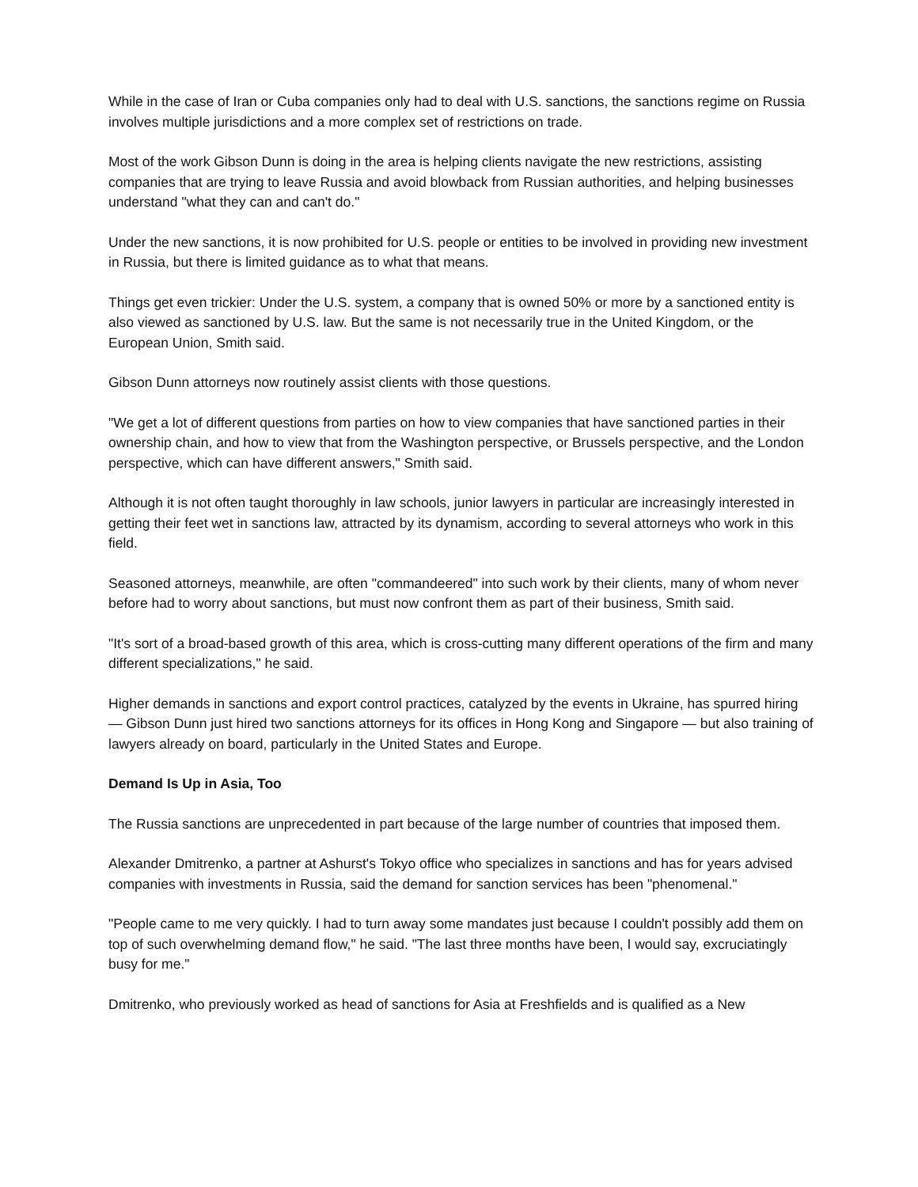While in the case of Iran or Cuba companies only had to deal with U.S. sanctions, the sanctions regime on Russia involves multiple jurisdictions and a more complex set of restrictions on trade.
Most of the work Gibson Dunn is doing in the area is helping clients navigate the new restrictions, assisting companies that are trying to leave Russia and avoid blowback from Russian authorities, and helping businesses understand "what they can and can't do."
Under the new sanctions, it is now prohibited for U.S. people or entities to be involved in providing new investment in Russia, but there is limited guidance as to what that means.
Things get even trickier: Under the U.S. system, a company that is owned 50% or more by a sanctioned entity is also viewed as sanctioned by U.S. law. But the same is not necessarily true in the United Kingdom, or the European Union, Smith said.
Gibson Dunn attorneys now routinely assist clients with those questions.
"We get a lot of different questions from parties on how to view companies that have sanctioned parties in their ownership chain, and how to view that from the Washington perspective, or Brussels perspective, and the London perspective, which can have different answers," Smith said.
Although it is not often taught thoroughly in law schools, junior lawyers in particular are increasingly interested in getting their feet wet in sanctions law, attracted by its dynamism, according to several attorneys who work in this field.
Seasoned attorneys, meanwhile, are often "commandeered" into such work by their clients, many of whom never before had to worry about sanctions, but must now confront them as part of their business, Smith said.
"It's sort of a broad-based growth of this area, which is cross-cutting many different operations of the firm and many different specializations," he said.
Higher demands in sanctions and export control practices, catalyzed by the events in Ukraine, has spurred hiring — Gibson Dunn just hired two sanctions attorneys for its offices in Hong Kong and Singapore — but also training of lawyers already on board, particularly in the United States and Europe.
Demand Is Up in Asia, Too
The Russia sanctions are unprecedented in part because of the large number of countries that imposed them.
Alexander Dmitrenko, a partner at Ashurst's Tokyo office who specializes in sanctions and has for years advised companies with investments in Russia, said the demand for sanction services has been "phenomenal."
"People came to me very quickly. I had to turn away some mandates just because I couldn't possibly add them on top of such overwhelming demand flow," he said. "The last three months have been, I would say, excruciatingly busy for me."
Dmitrenko, who previously worked as head of sanctions for Asia at Freshfields and is qualified as a New